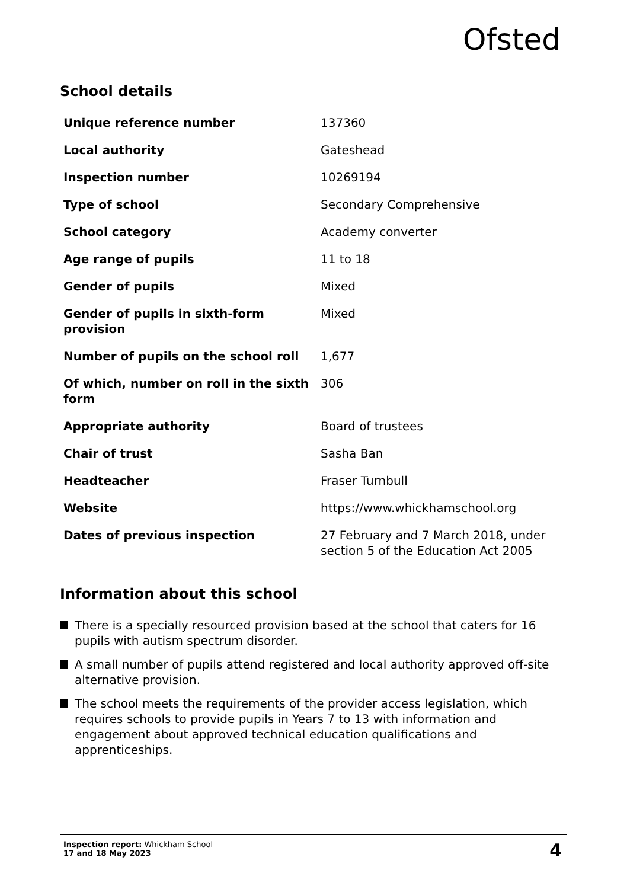Ofsted
School details
| Unique reference number | 137360 |
| Local authority | Gateshead |
| Inspection number | 10269194 |
| Type of school | Secondary Comprehensive |
| School category | Academy converter |
| Age range of pupils | 11 to 18 |
| Gender of pupils | Mixed |
| Gender of pupils in sixth-form provision | Mixed |
| Number of pupils on the school roll | 1,677 |
| Of which, number on roll in the sixth form | 306 |
| Appropriate authority | Board of trustees |
| Chair of trust | Sasha Ban |
| Headteacher | Fraser Turnbull |
| Website | https://www.whickhamschool.org |
| Dates of previous inspection | 27 February and 7 March 2018, under section 5 of the Education Act 2005 |
Information about this school
There is a specially resourced provision based at the school that caters for 16 pupils with autism spectrum disorder.
A small number of pupils attend registered and local authority approved off-site alternative provision.
The school meets the requirements of the provider access legislation, which requires schools to provide pupils in Years 7 to 13 with information and engagement about approved technical education qualifications and apprenticeships.
Inspection report: Whickham School
17 and 18 May 2023
4